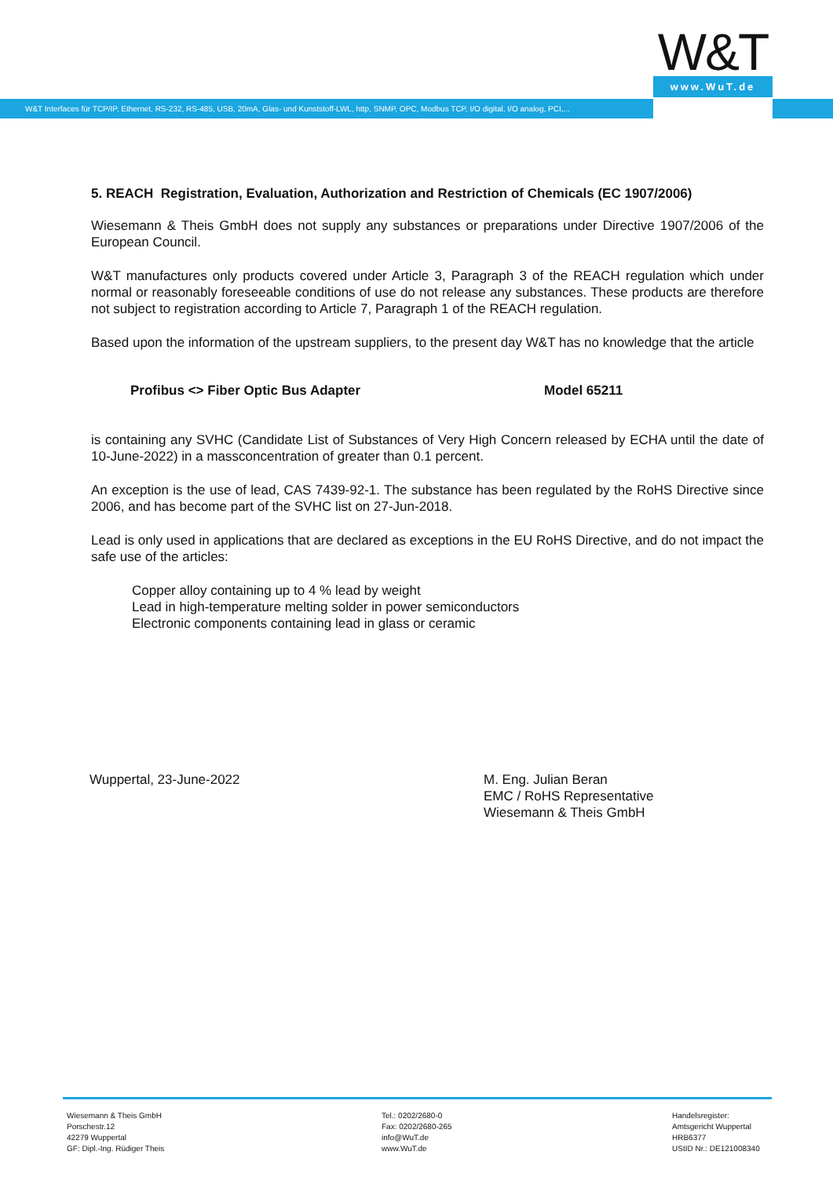W&T
www.WuT.de
W&T Interfaces für TCP/IP, Ethernet, RS-232, RS-485, USB, 20mA, Glas- und Kunststoff-LWL, http, SNMP, OPC, Modbus TCP, I/O digital, I/O analog, PCI,...
5. REACH Registration, Evaluation, Authorization and Restriction of Chemicals (EC 1907/2006)
Wiesemann & Theis GmbH does not supply any substances or preparations under Directive 1907/2006 of the European Council.
W&T manufactures only products covered under Article 3, Paragraph 3 of the REACH regulation which under normal or reasonably foreseeable conditions of use do not release any substances. These products are therefore not subject to registration according to Article 7, Paragraph 1 of the REACH regulation.
Based upon the information of the upstream suppliers, to the present day W&T has no knowledge that the article
Profibus <> Fiber Optic Bus Adapter Model 65211
is containing any SVHC (Candidate List of Substances of Very High Concern released by ECHA until the date of 10-June-2022) in a massconcentration of greater than 0.1 percent.
An exception is the use of lead, CAS 7439-92-1. The substance has been regulated by the RoHS Directive since 2006, and has become part of the SVHC list on 27-Jun-2018.
Lead is only used in applications that are declared as exceptions in the EU RoHS Directive, and do not impact the safe use of the articles:
Copper alloy containing up to 4 % lead by weight
Lead in high-temperature melting solder in power semiconductors
Electronic components containing lead in glass or ceramic
Wuppertal, 23-June-2022 M. Eng. Julian Beran
EMC / RoHS Representative
Wiesemann & Theis GmbH
Wiesemann & Theis GmbH
Porschestr.12
42279 Wuppertal
GF: Dipl.-Ing. Rüdiger Theis
Tel.: 0202/2680-0
Fax: 0202/2680-265
info@WuT.de
www.WuT.de
Handelsregister:
Amtsgericht Wuppertal
HRB6377
UStID Nr.: DE121008340